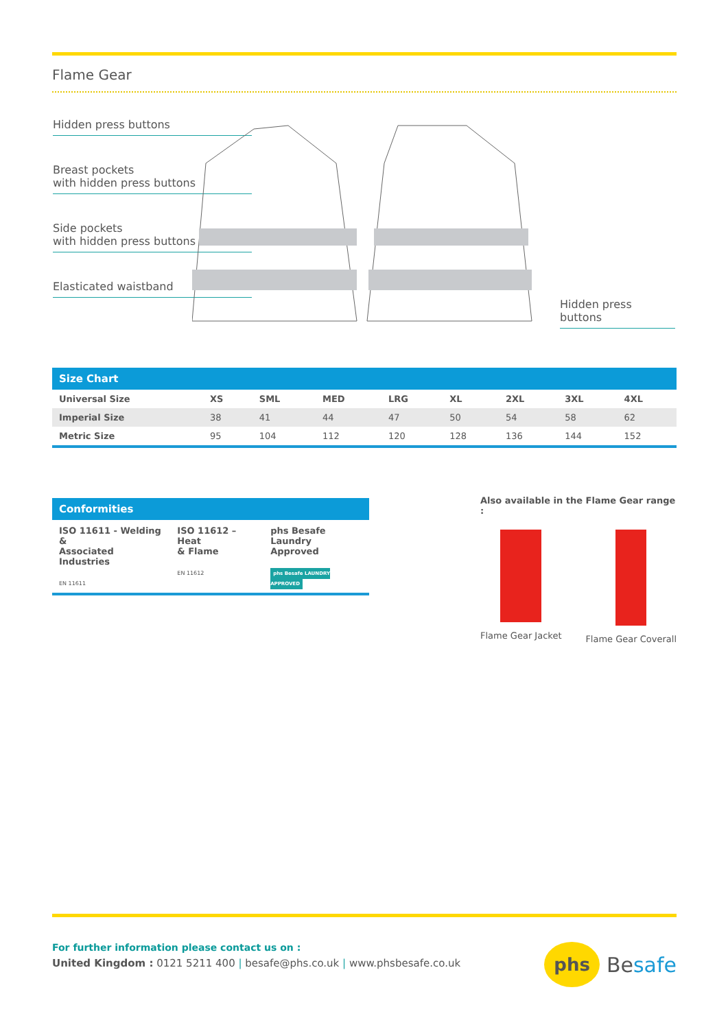Flame Gear
Hidden press buttons
Breast pockets
with hidden press buttons
Side pockets
with hidden press buttons
Elasticated waistband
Hidden press buttons
| Size Chart | | | | | | | | |
| --- | --- | --- | --- | --- | --- | --- | --- | --- |
| Universal Size | XS | SML | MED | LRG | XL | 2XL | 3XL | 4XL |
| Imperial Size | 38 | 41 | 44 | 47 | 50 | 54 | 58 | 62 |
| Metric Size | 95 | 104 | 112 | 120 | 128 | 136 | 144 | 152 |
Conformities
ISO 11611 - Welding &
Associated Industries
EN 11611
ISO 11612 – Heat
& Flame
EN 11612
phs Besafe Laundry
Approved
phs Besafe LAUNDRY APPROVED
Also available in the Flame Gear range :
Flame Gear Jacket Flame Gear Coverall
For further information please contact us on :
United Kingdom : 0121 5211 400 | besafe@phs.co.uk | www.phsbesafe.co.uk
phs Besafe